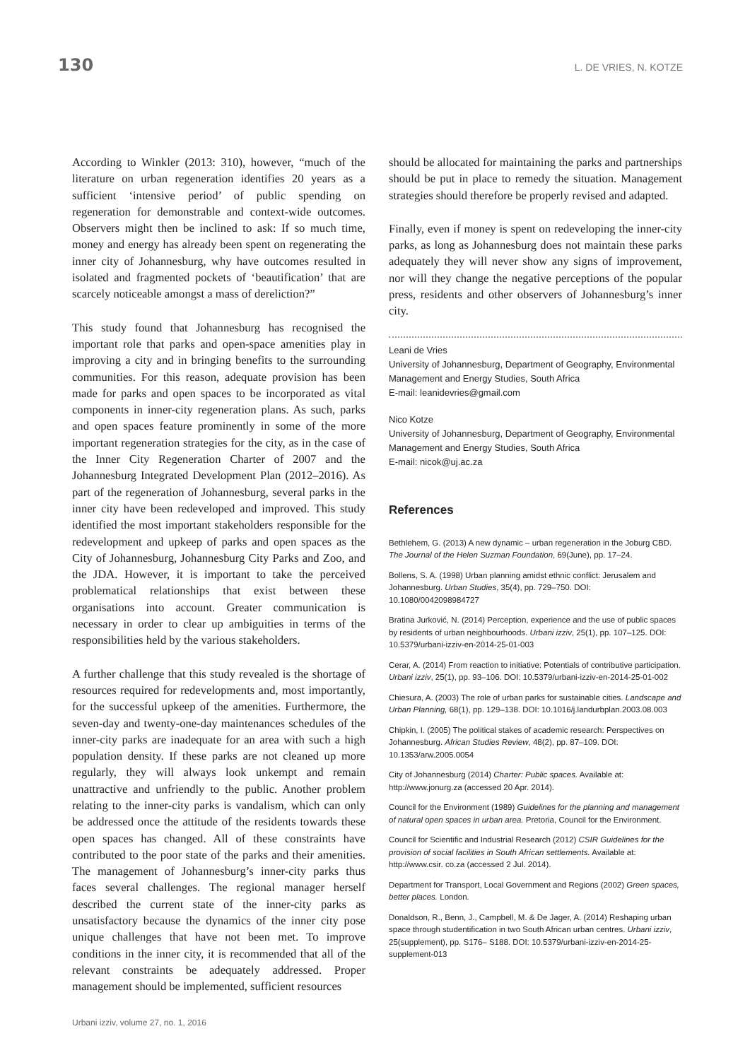130 L. DE VRIES, N. KOTZE
According to Winkler (2013: 310), however, “much of the literature on urban regeneration identifies 20 years as a sufficient ‘intensive period’ of public spending on regeneration for demonstrable and context-wide outcomes. Observers might then be inclined to ask: If so much time, money and energy has already been spent on regenerating the inner city of Johannesburg, why have outcomes resulted in isolated and fragmented pockets of ‘beautification’ that are scarcely noticeable amongst a mass of dereliction?”
This study found that Johannesburg has recognised the important role that parks and open-space amenities play in improving a city and in bringing benefits to the surrounding communities. For this reason, adequate provision has been made for parks and open spaces to be incorporated as vital components in inner-city regeneration plans. As such, parks and open spaces feature prominently in some of the more important regeneration strategies for the city, as in the case of the Inner City Regeneration Charter of 2007 and the Johannesburg Integrated Development Plan (2012–2016). As part of the regeneration of Johannesburg, several parks in the inner city have been redeveloped and improved. This study identified the most important stakeholders responsible for the redevelopment and upkeep of parks and open spaces as the City of Johannesburg, Johannesburg City Parks and Zoo, and the JDA. However, it is important to take the perceived problematical relationships that exist between these organisations into account. Greater communication is necessary in order to clear up ambiguities in terms of the responsibilities held by the various stakeholders.
A further challenge that this study revealed is the shortage of resources required for redevelopments and, most importantly, for the successful upkeep of the amenities. Furthermore, the seven-day and twenty-one-day maintenances schedules of the inner-city parks are inadequate for an area with such a high population density. If these parks are not cleaned up more regularly, they will always look unkempt and remain unattractive and unfriendly to the public. Another problem relating to the inner-city parks is vandalism, which can only be addressed once the attitude of the residents towards these open spaces has changed. All of these constraints have contributed to the poor state of the parks and their amenities. The management of Johannesburg’s inner-city parks thus faces several challenges. The regional manager herself described the current state of the inner-city parks as unsatisfactory because the dynamics of the inner city pose unique challenges that have not been met. To improve conditions in the inner city, it is recommended that all of the relevant constraints be adequately addressed. Proper management should be implemented, sufficient resources
should be allocated for maintaining the parks and partnerships should be put in place to remedy the situation. Management strategies should therefore be properly revised and adapted.
Finally, even if money is spent on redeveloping the inner-city parks, as long as Johannesburg does not maintain these parks adequately they will never show any signs of improvement, nor will they change the negative perceptions of the popular press, residents and other observers of Johannesburg’s inner city.
Leani de Vries
University of Johannesburg, Department of Geography, Environmental Management and Energy Studies, South Africa
E-mail: leanidevries@gmail.com
Nico Kotze
University of Johannesburg, Department of Geography, Environmental Management and Energy Studies, South Africa
E-mail: nicok@uj.ac.za
References
Bethlehem, G. (2013) A new dynamic – urban regeneration in the Joburg CBD. The Journal of the Helen Suzman Foundation, 69(June), pp. 17–24.
Bollens, S. A. (1998) Urban planning amidst ethnic conflict: Jerusalem and Johannesburg. Urban Studies, 35(4), pp. 729–750. DOI: 10.1080/0042098984727
Bratina Jurković, N. (2014) Perception, experience and the use of public spaces by residents of urban neighbourhoods. Urbani izziv, 25(1), pp. 107–125. DOI: 10.5379/urbani-izziv-en-2014-25-01-003
Cerar, A. (2014) From reaction to initiative: Potentials of contributive participation. Urbani izziv, 25(1), pp. 93–106. DOI: 10.5379/urbani-izziv-en-2014-25-01-002
Chiesura, A. (2003) The role of urban parks for sustainable cities. Landscape and Urban Planning, 68(1), pp. 129–138. DOI: 10.1016/j.landurbplan.2003.08.003
Chipkin, I. (2005) The political stakes of academic research: Perspectives on Johannesburg. African Studies Review, 48(2), pp. 87–109. DOI: 10.1353/arw.2005.0054
City of Johannesburg (2014) Charter: Public spaces. Available at: http://www.jonurg.za (accessed 20 Apr. 2014).
Council for the Environment (1989) Guidelines for the planning and management of natural open spaces in urban area. Pretoria, Council for the Environment.
Council for Scientific and Industrial Research (2012) CSIR Guidelines for the provision of social facilities in South African settlements. Available at: http://www.csir. co.za (accessed 2 Jul. 2014).
Department for Transport, Local Government and Regions (2002) Green spaces, better places. London.
Donaldson, R., Benn, J., Campbell, M. & De Jager, A. (2014) Reshaping urban space through studentification in two South African urban centres. Urbani izziv, 25(supplement), pp. S176– S188. DOI: 10.5379/urbani-izziv-en-2014-25-supplement-013
Urbani izziv, volume 27, no. 1, 2016